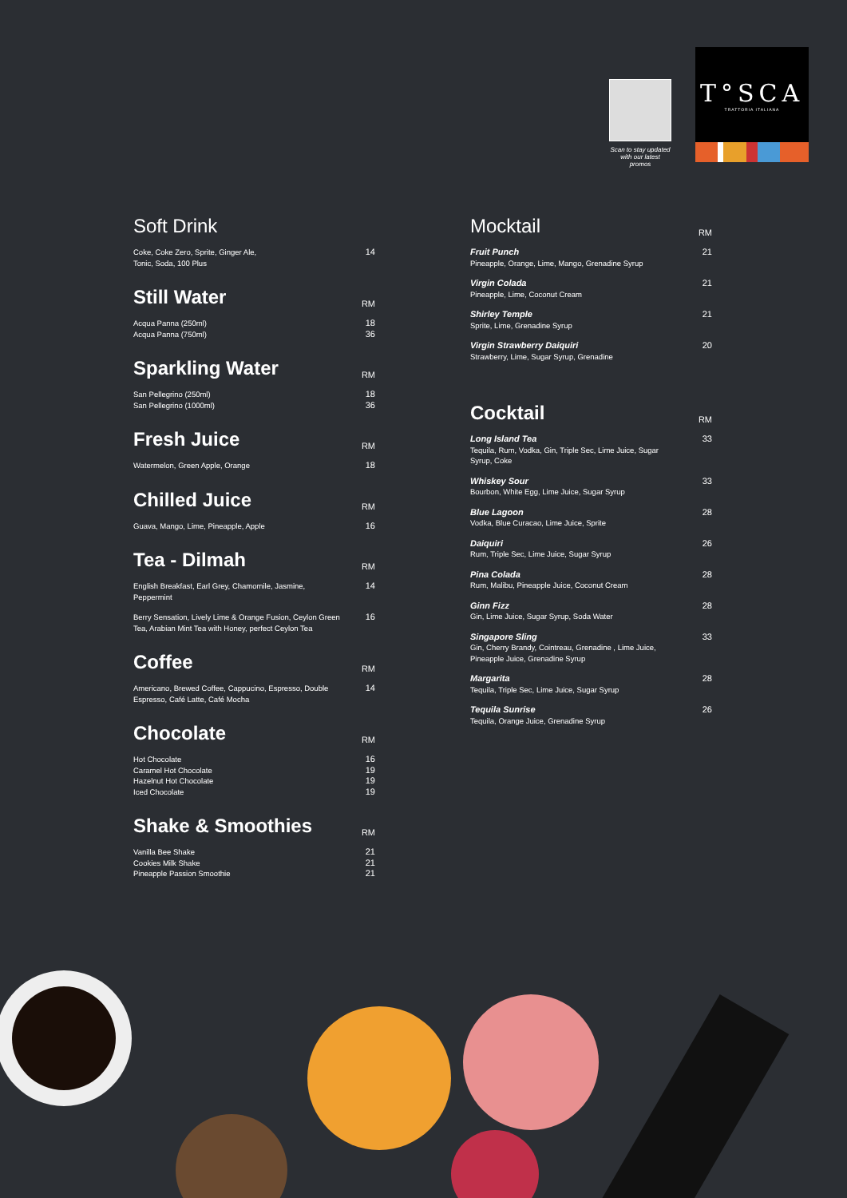Scan to stay updated with our latest promos
T°SCA
TRATTORIA ITALIANA
Soft Drink
Coke, Coke Zero, Sprite, Ginger Ale,
Tonic, Soda, 100 Plus
14
Still Water
RM
Acqua Panna (250ml)
Acqua Panna (750ml)
18
36
Sparkling Water
RM
San Pellegrino (250ml)
San Pellegrino (1000ml)
18
36
Fresh Juice
RM
Watermelon, Green Apple, Orange
18
Chilled Juice
RM
Guava, Mango, Lime, Pineapple, Apple
16
Tea - Dilmah
RM
English Breakfast, Earl Grey, Chamomile, Jasmine, Peppermint
14
Berry Sensation, Lively Lime & Orange Fusion, Ceylon Green Tea, Arabian Mint Tea with Honey, perfect Ceylon Tea
16
Coffee
RM
Americano, Brewed Coffee, Cappucino, Espresso, Double Espresso, Café Latte, Café Mocha
14
Chocolate
RM
Hot Chocolate
Caramel Hot Chocolate
Hazelnut Hot Chocolate
Iced Chocolate
16
19
19
19
Shake & Smoothies
RM
Vanilla Bee Shake
Cookies Milk Shake
Pineapple Passion Smoothie
21
21
21
Mocktail
RM
Fruit Punch
Pineapple, Orange, Lime, Mango, Grenadine Syrup
21
Virgin Colada
Pineapple, Lime, Coconut Cream
21
Shirley Temple
Sprite, Lime, Grenadine Syrup
21
Virgin Strawberry Daiquiri
Strawberry, Lime, Sugar Syrup, Grenadine
20
Cocktail
RM
Long Island Tea
Tequila, Rum, Vodka, Gin, Triple Sec, Lime Juice, Sugar Syrup, Coke
33
Whiskey Sour
Bourbon, White Egg, Lime Juice, Sugar Syrup
33
Blue Lagoon
Vodka, Blue Curacao, Lime Juice, Sprite
28
Daiquiri
Rum, Triple Sec, Lime Juice, Sugar Syrup
26
Pina Colada
Rum, Malibu, Pineapple Juice, Coconut Cream
28
Ginn Fizz
Gin, Lime Juice, Sugar Syrup, Soda Water
28
Singapore Sling
Gin, Cherry Brandy, Cointreau, Grenadine , Lime Juice, Pineapple Juice, Grenadine Syrup
33
Margarita
Tequila, Triple Sec, Lime Juice, Sugar Syrup
28
Tequila Sunrise
Tequila, Orange Juice, Grenadine Syrup
26